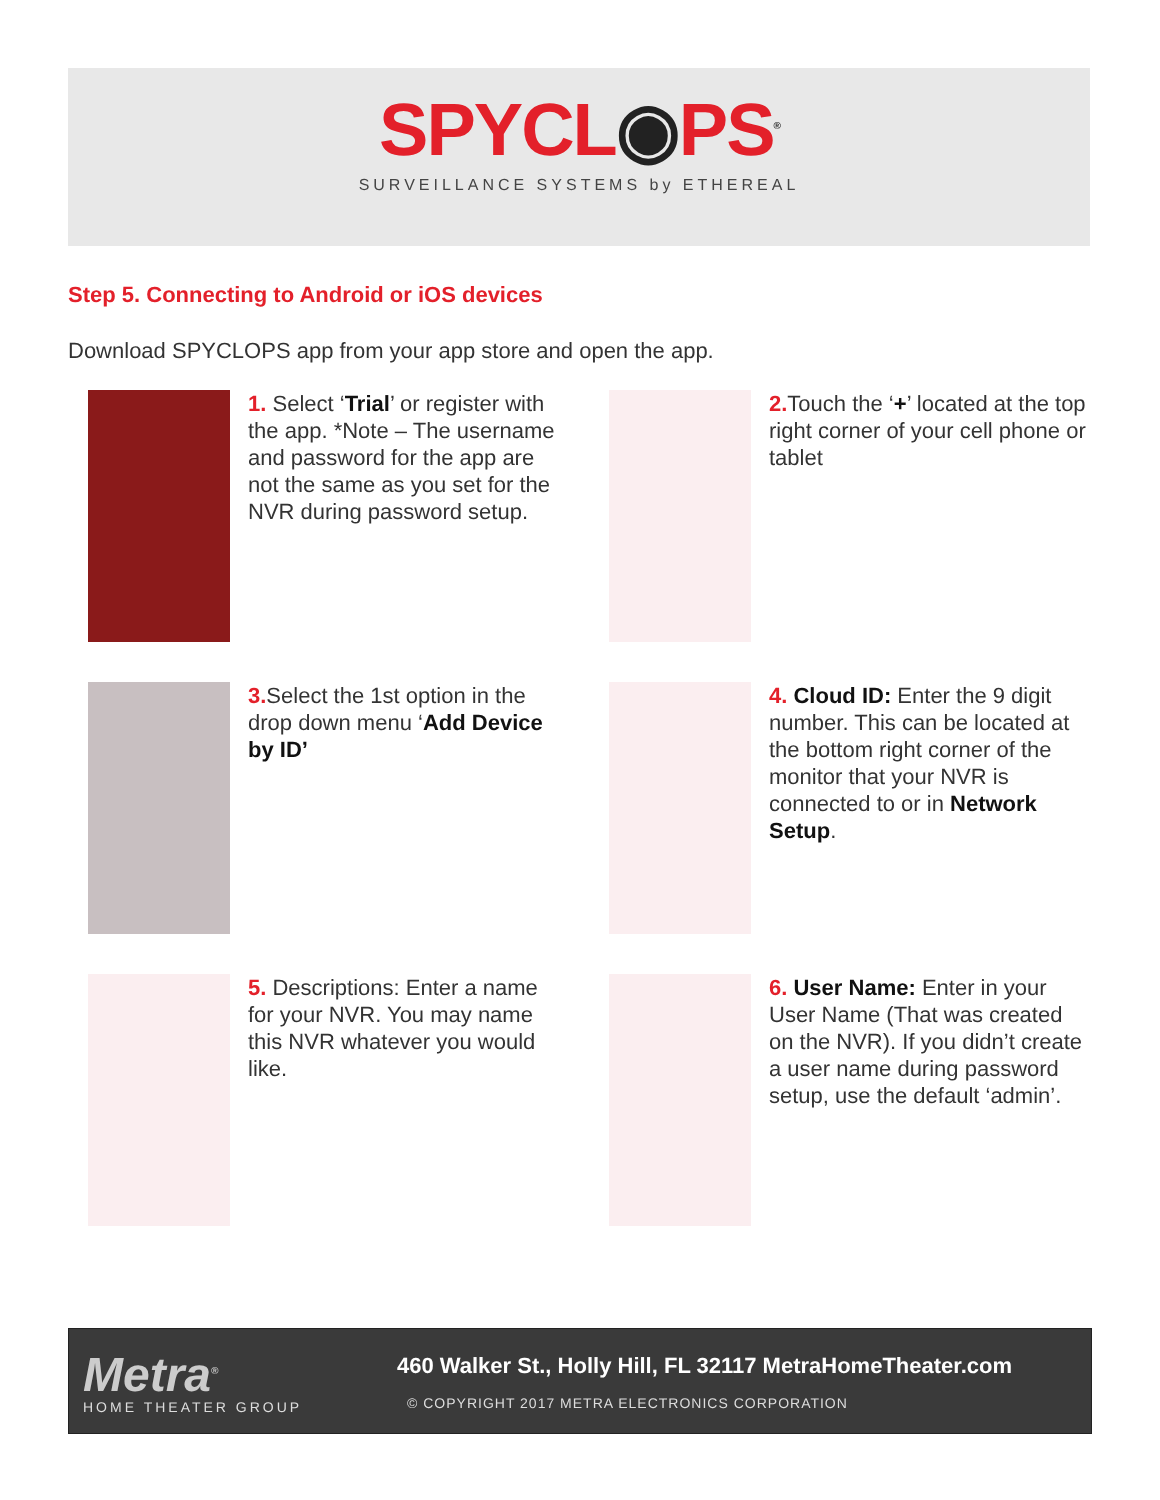SPYCL◉PS<sup>®</sup>
SURVEILLANCE SYSTEMS by ETHEREAL
Step 5. Connecting to Android or iOS devices
Download SPYCLOPS app from your app store and open the app.
1. Select ‘Trial’ or register with the app. *Note – The username and password for the app are not the same as you set for the NVR during password setup.
2. Touch the ‘+’ located at the top right corner of your cell phone or tablet
3. Select the 1st option in the drop down menu ‘Add Device by ID’
4. Cloud ID: Enter the 9 digit number. This can be located at the bottom right corner of the monitor that your NVR is connected to or in Network Setup.
5. Descriptions: Enter a name for your NVR. You may name this NVR whatever you would like.
6. User Name: Enter in your User Name (That was created on the NVR). If you didn’t create a user name during password setup, use the default ‘admin’.
Metra<sup>®</sup>
HOME THEATER GROUP
460 Walker St., Holly Hill, FL 32117 MetraHomeTheater.com
© COPYRIGHT 2017 METRA ELECTRONICS CORPORATION